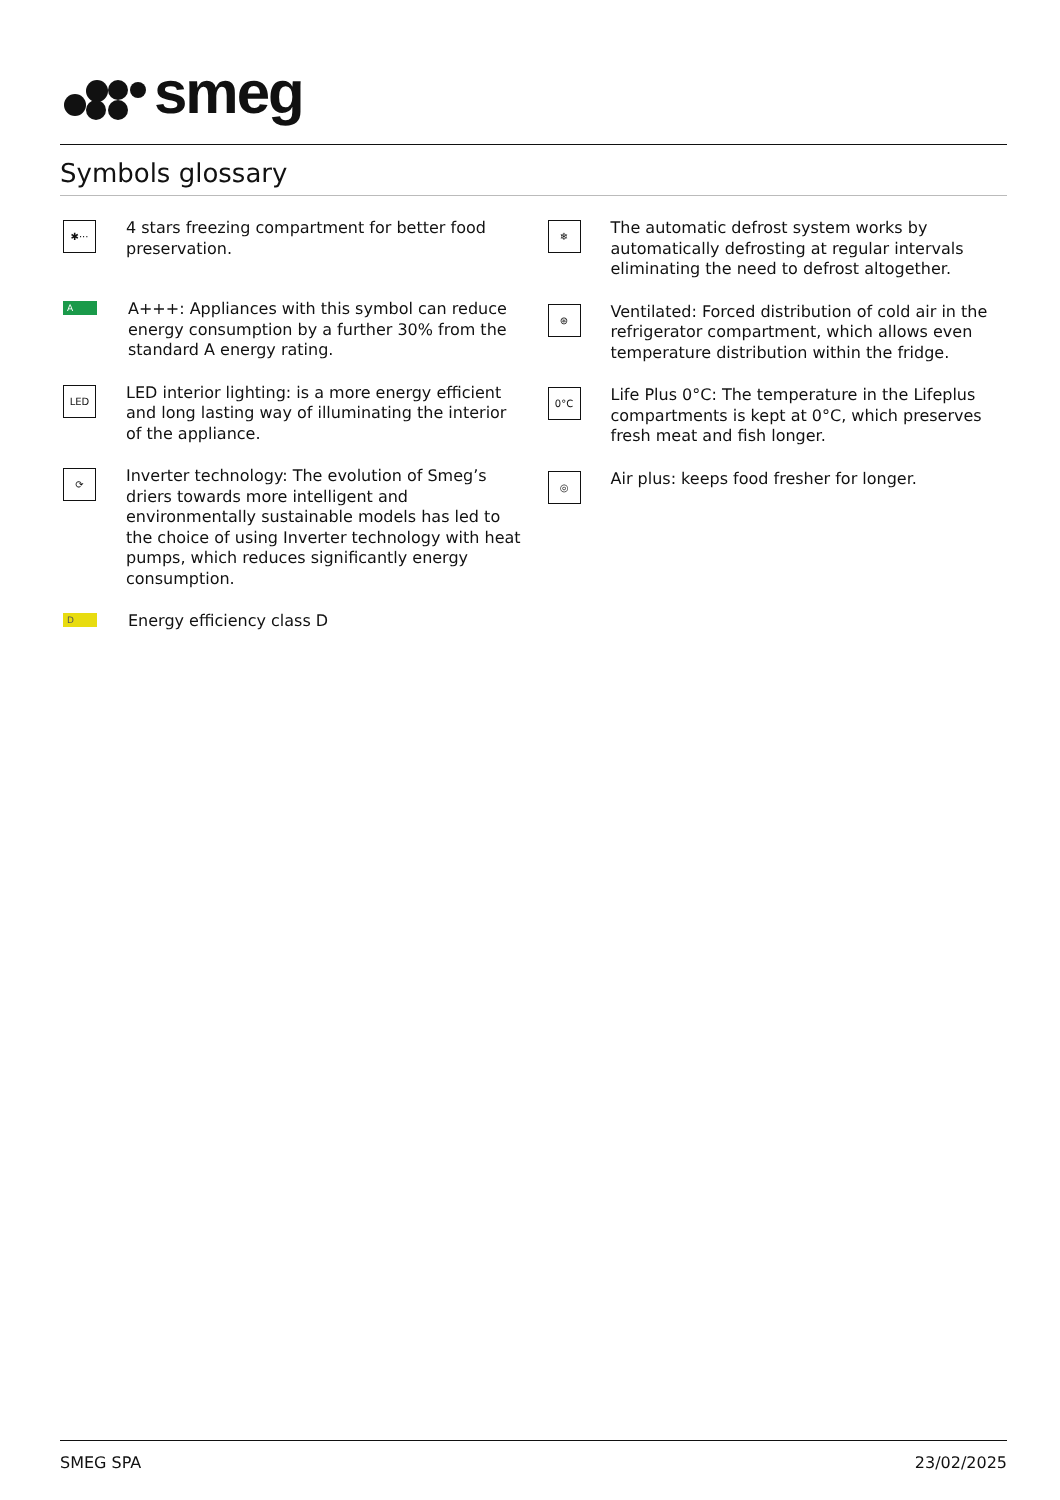smeg
Symbols glossary
✱···
4 stars freezing compartment for better food preservation.
A
A+++: Appliances with this symbol can reduce energy consumption by a further 30% from the standard A energy rating.
LED
LED interior lighting: is a more energy efficient and long lasting way of illuminating the interior of the appliance.
⟳
Inverter technology: The evolution of Smeg’s driers towards more intelligent and environmentally sustainable models has led to the choice of using Inverter technology with heat pumps, which reduces significantly energy consumption.
D
Energy efficiency class D
❄
The automatic defrost system works by automatically defrosting at regular intervals eliminating the need to defrost altogether.
⊛
Ventilated: Forced distribution of cold air in the refrigerator compartment, which allows even temperature distribution within the fridge.
0°C
Life Plus 0°C: The temperature in the Lifeplus compartments is kept at 0°C, which preserves fresh meat and fish longer.
◎
Air plus: keeps food fresher for longer.
SMEG SPA 23/02/2025